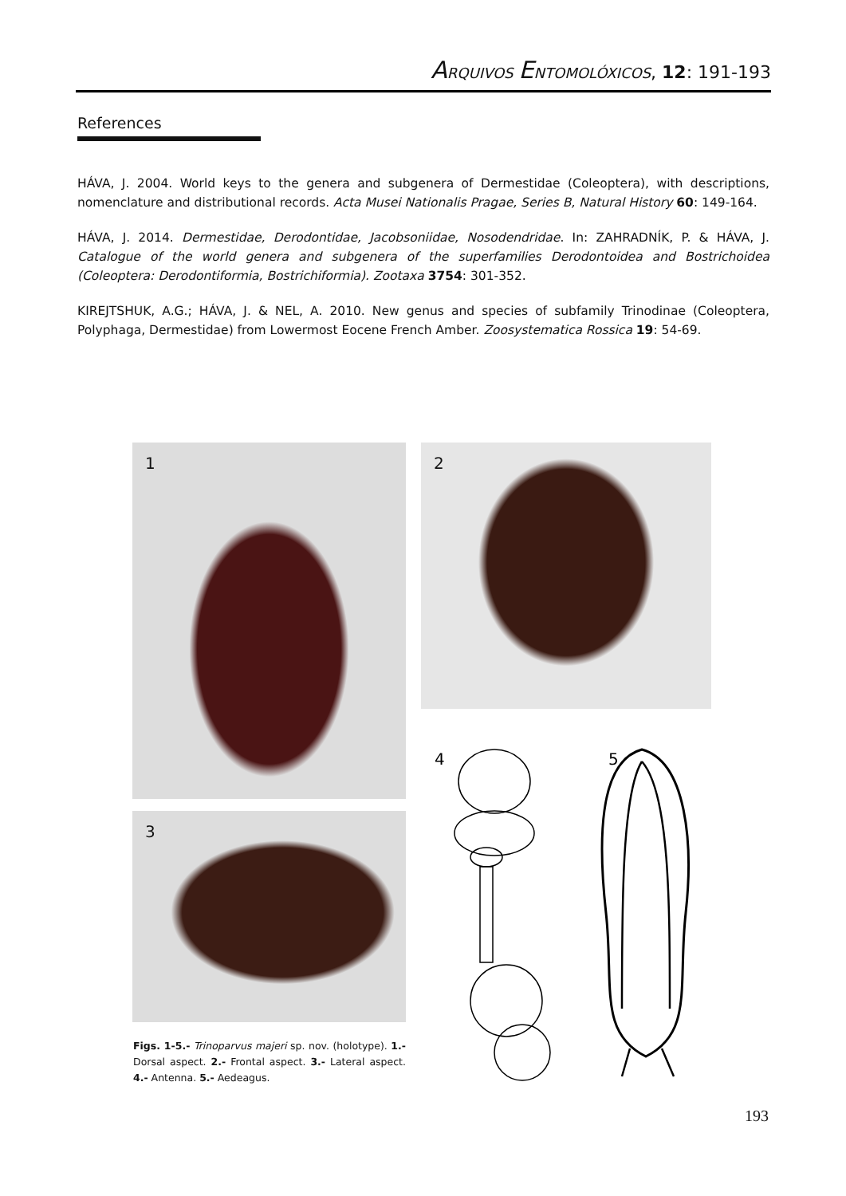ARQUIVOS ENTOMOLÓXICOS, 12: 191-193
References
HÁVA, J. 2004. World keys to the genera and subgenera of Dermestidae (Coleoptera), with descriptions, nomenclature and distributional records. Acta Musei Nationalis Pragae, Series B, Natural History 60: 149-164.
HÁVA, J. 2014. Dermestidae, Derodontidae, Jacobsoniidae, Nosodendridae. In: ZAHRADNÍK, P. & HÁVA, J. Catalogue of the world genera and subgenera of the superfamilies Derodontoidea and Bostrichoidea (Coleoptera: Derodontiformia, Bostrichiformia). Zootaxa 3754: 301-352.
KIREJTSHUK, A.G.; HÁVA, J. & NEL, A. 2010. New genus and species of subfamily Trinodinae (Coleoptera, Polyphaga, Dermestidae) from Lowermost Eocene French Amber. Zoosystematica Rossica 19: 54-69.
1 2
3
4
5
Figs. 1-5.- Trinoparvus majeri sp. nov. (holotype). 1.- Dorsal aspect. 2.- Frontal aspect. 3.- Lateral aspect. 4.- Antenna. 5.- Aedeagus.
193